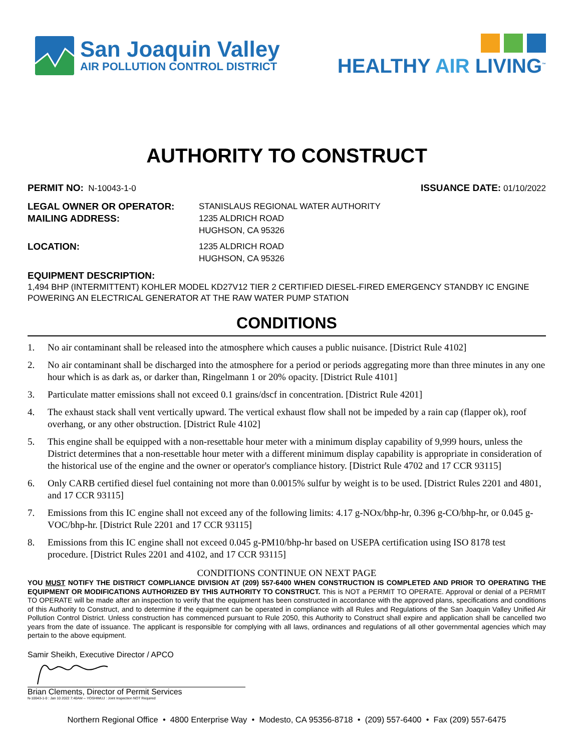San Joaquin Valley
AIR POLLUTION CONTROL DISTRICT
HEALTHY AIR LIVING<sup>™</sup>
AUTHORITY TO CONSTRUCT
PERMIT NO: N-10043-1-0 ISSUANCE DATE: 01/10/2022
LEGAL OWNER OR OPERATOR: STANISLAUS REGIONAL WATER AUTHORITY
MAILING ADDRESS: 1235 ALDRICH ROAD
HUGHSON, CA 95326
LOCATION: 1235 ALDRICH ROAD
HUGHSON, CA 95326
EQUIPMENT DESCRIPTION:
1,494 BHP (INTERMITTENT) KOHLER MODEL KD27V12 TIER 2 CERTIFIED DIESEL-FIRED EMERGENCY STANDBY IC ENGINE POWERING AN ELECTRICAL GENERATOR AT THE RAW WATER PUMP STATION
CONDITIONS
1. No air contaminant shall be released into the atmosphere which causes a public nuisance. [District Rule 4102]
2. No air contaminant shall be discharged into the atmosphere for a period or periods aggregating more than three minutes in any one hour which is as dark as, or darker than, Ringelmann 1 or 20% opacity. [District Rule 4101]
3. Particulate matter emissions shall not exceed 0.1 grains/dscf in concentration. [District Rule 4201]
4. The exhaust stack shall vent vertically upward. The vertical exhaust flow shall not be impeded by a rain cap (flapper ok), roof overhang, or any other obstruction. [District Rule 4102]
5. This engine shall be equipped with a non-resettable hour meter with a minimum display capability of 9,999 hours, unless the District determines that a non-resettable hour meter with a different minimum display capability is appropriate in consideration of the historical use of the engine and the owner or operator's compliance history. [District Rule 4702 and 17 CCR 93115]
6. Only CARB certified diesel fuel containing not more than 0.0015% sulfur by weight is to be used. [District Rules 2201 and 4801, and 17 CCR 93115]
7. Emissions from this IC engine shall not exceed any of the following limits: 4.17 g-NOx/bhp-hr, 0.396 g-CO/bhp-hr, or 0.045 g-VOC/bhp-hr. [District Rule 2201 and 17 CCR 93115]
8. Emissions from this IC engine shall not exceed 0.045 g-PM10/bhp-hr based on USEPA certification using ISO 8178 test procedure. [District Rules 2201 and 4102, and 17 CCR 93115]
CONDITIONS CONTINUE ON NEXT PAGE
YOU MUST NOTIFY THE DISTRICT COMPLIANCE DIVISION AT (209) 557-6400 WHEN CONSTRUCTION IS COMPLETED AND PRIOR TO OPERATING THE EQUIPMENT OR MODIFICATIONS AUTHORIZED BY THIS AUTHORITY TO CONSTRUCT. This is NOT a PERMIT TO OPERATE. Approval or denial of a PERMIT TO OPERATE will be made after an inspection to verify that the equipment has been constructed in accordance with the approved plans, specifications and conditions of this Authority to Construct, and to determine if the equipment can be operated in compliance with all Rules and Regulations of the San Joaquin Valley Unified Air Pollution Control District. Unless construction has commenced pursuant to Rule 2050, this Authority to Construct shall expire and application shall be cancelled two years from the date of issuance. The applicant is responsible for complying with all laws, ordinances and regulations of all other governmental agencies which may pertain to the above equipment.
Samir Sheikh, Executive Director / APCO
Brian Clements, Director of Permit Services
N-10043-1-0 : Jan 10 2022 7:40AM -- YOSHIMUJ : Joint Inspection NOT Required
Northern Regional Office • 4800 Enterprise Way • Modesto, CA 95356-8718 • (209) 557-6400 • Fax (209) 557-6475